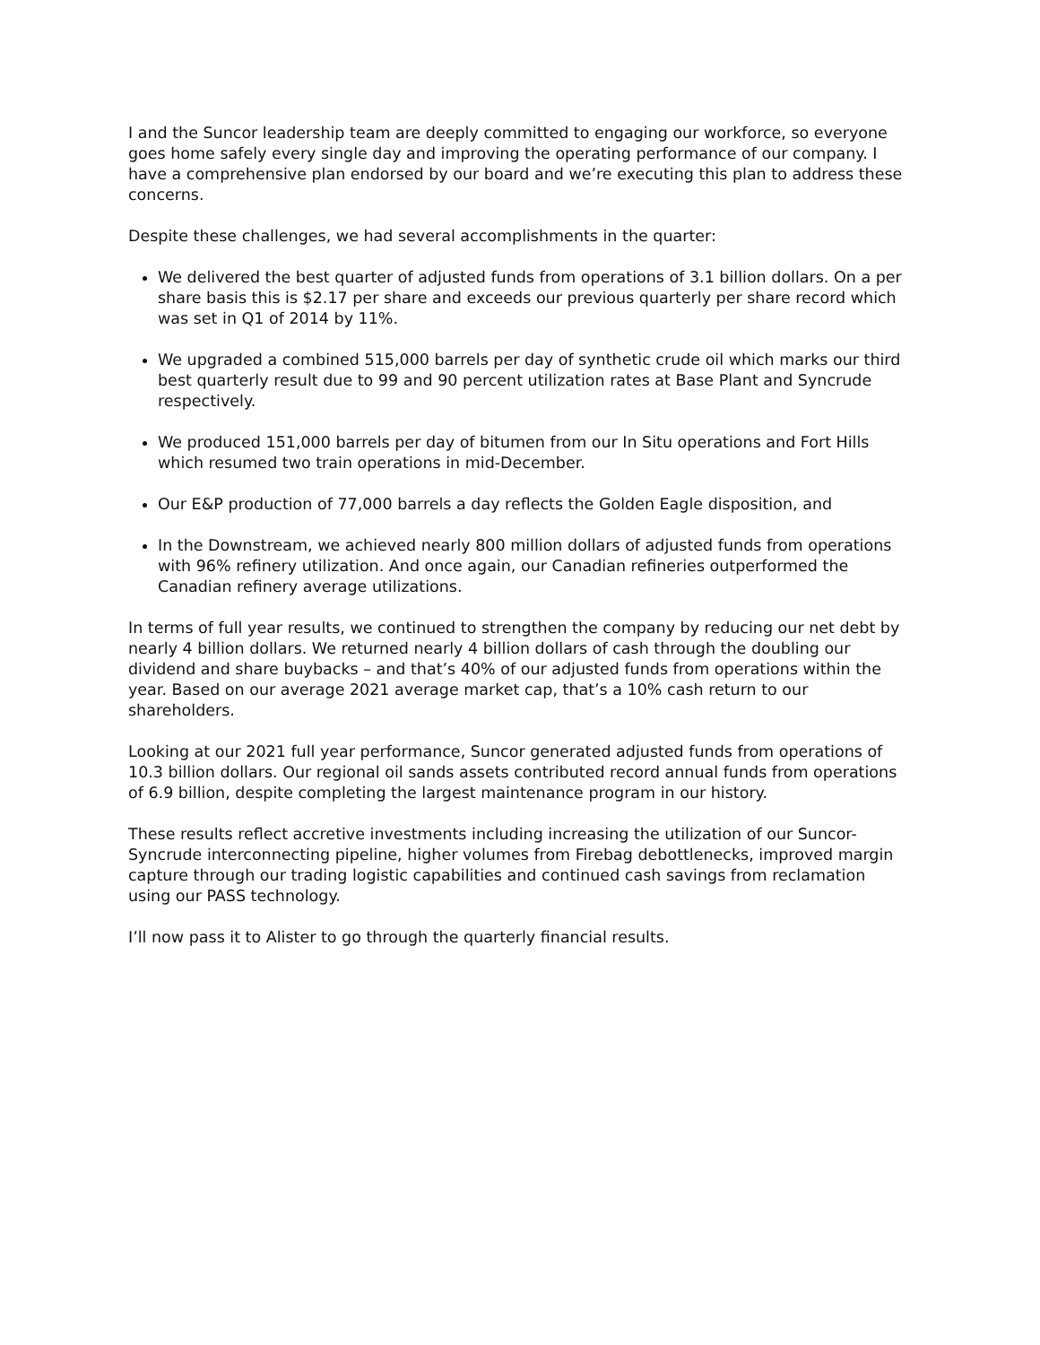I and the Suncor leadership team are deeply committed to engaging our workforce, so everyone goes home safely every single day and improving the operating performance of our company. I have a comprehensive plan endorsed by our board and we’re executing this plan to address these concerns.
Despite these challenges, we had several accomplishments in the quarter:
We delivered the best quarter of adjusted funds from operations of 3.1 billion dollars. On a per share basis this is $2.17 per share and exceeds our previous quarterly per share record which was set in Q1 of 2014 by 11%.
We upgraded a combined 515,000 barrels per day of synthetic crude oil which marks our third best quarterly result due to 99 and 90 percent utilization rates at Base Plant and Syncrude respectively.
We produced 151,000 barrels per day of bitumen from our In Situ operations and Fort Hills which resumed two train operations in mid-December.
Our E&P production of 77,000 barrels a day reflects the Golden Eagle disposition, and
In the Downstream, we achieved nearly 800 million dollars of adjusted funds from operations with 96% refinery utilization. And once again, our Canadian refineries outperformed the Canadian refinery average utilizations.
In terms of full year results, we continued to strengthen the company by reducing our net debt by nearly 4 billion dollars. We returned nearly 4 billion dollars of cash through the doubling our dividend and share buybacks – and that’s 40% of our adjusted funds from operations within the year. Based on our average 2021 average market cap, that’s a 10% cash return to our shareholders.
Looking at our 2021 full year performance, Suncor generated adjusted funds from operations of 10.3 billion dollars. Our regional oil sands assets contributed record annual funds from operations of 6.9 billion, despite completing the largest maintenance program in our history.
These results reflect accretive investments including increasing the utilization of our Suncor-Syncrude interconnecting pipeline, higher volumes from Firebag debottlenecks, improved margin capture through our trading logistic capabilities and continued cash savings from reclamation using our PASS technology.
I’ll now pass it to Alister to go through the quarterly financial results.